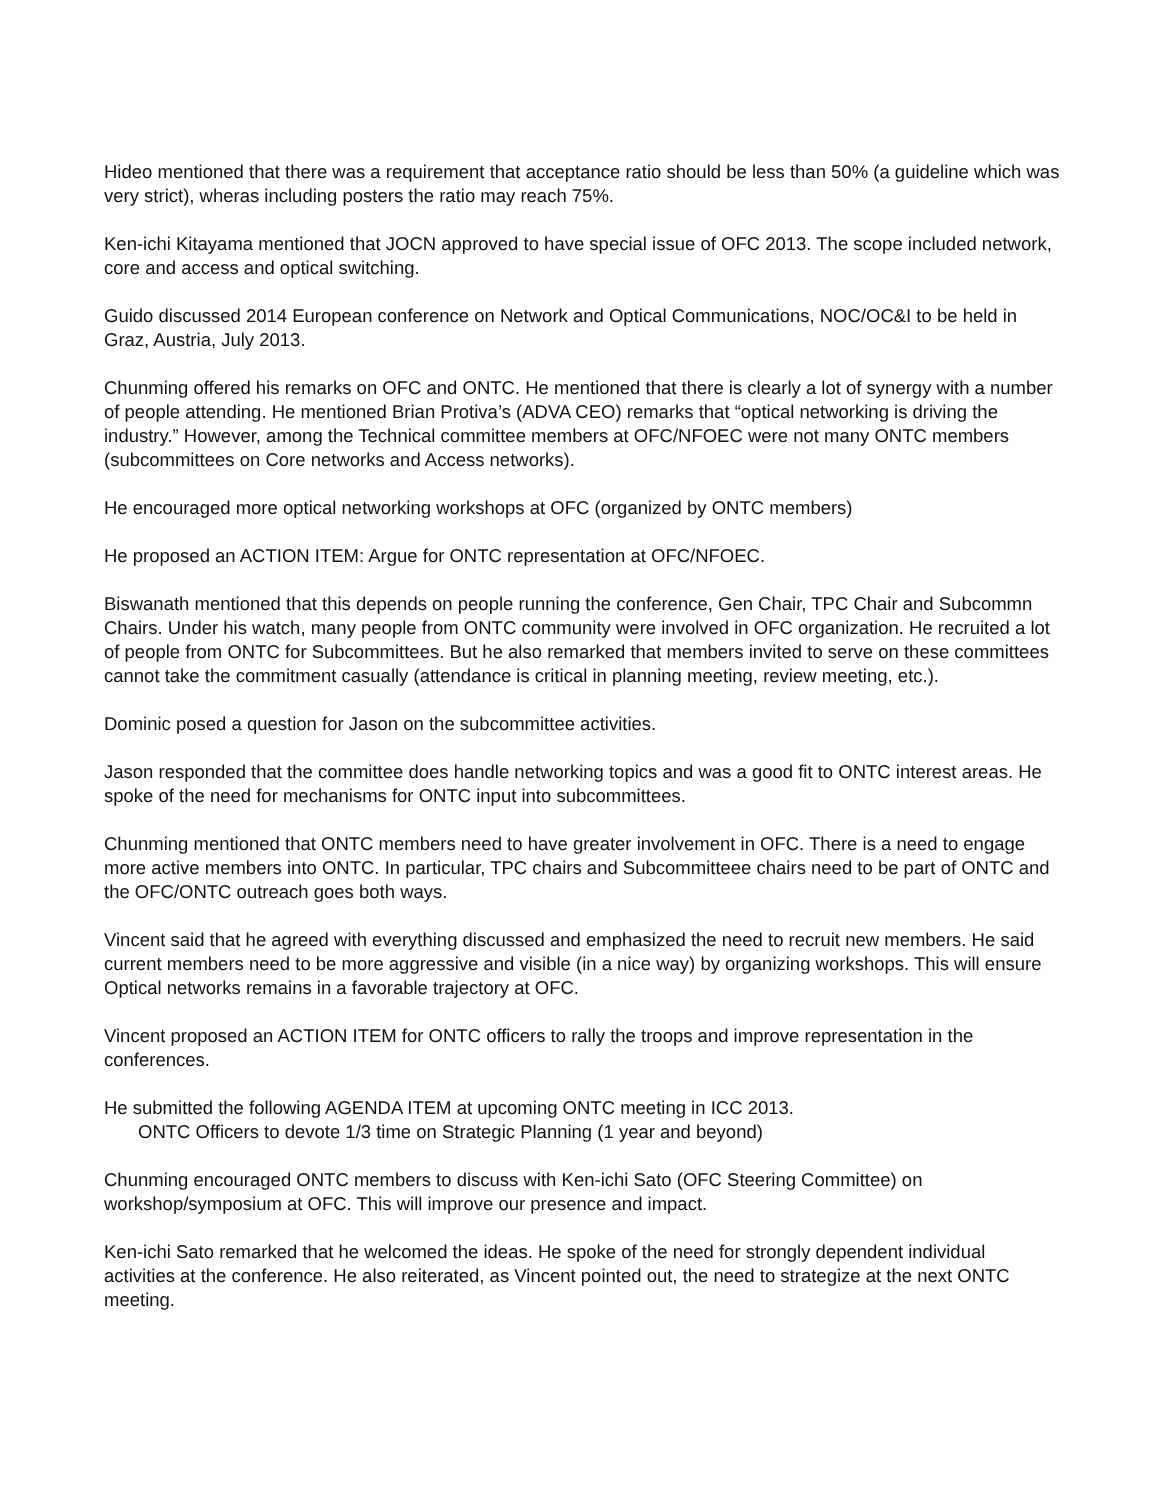Hideo mentioned that there was a requirement that acceptance ratio should be less than 50% (a guideline which was very strict), wheras including posters the ratio may reach 75%.
Ken-ichi Kitayama mentioned that JOCN approved to have special issue of OFC 2013. The scope included network, core and access and optical switching.
Guido discussed 2014 European conference on Network and Optical Communications, NOC/OC&I to be held in Graz, Austria, July 2013.
Chunming offered his remarks on OFC and ONTC. He mentioned that there is clearly a lot of synergy with a number of people attending. He mentioned Brian Protiva’s (ADVA CEO) remarks that “optical networking is driving the industry.” However, among the Technical committee members at OFC/NFOEC were not many ONTC members (subcommittees on Core networks and Access networks).
He encouraged more optical networking workshops at OFC (organized by ONTC members)
He proposed an ACTION ITEM: Argue for ONTC representation at OFC/NFOEC.
Biswanath mentioned that this depends on people running the conference, Gen Chair, TPC Chair and Subcommn Chairs. Under his watch, many people from ONTC community were involved in OFC organization. He recruited a lot of people from ONTC for Subcommittees. But he also remarked that members invited to serve on these committees cannot take the commitment casually (attendance is critical in planning meeting, review meeting, etc.).
Dominic posed a question for Jason on the subcommittee activities.
Jason responded that the committee does handle networking topics and was a good fit to ONTC interest areas. He spoke of the need for mechanisms for ONTC input into subcommittees.
Chunming mentioned that ONTC members need to have greater involvement in OFC. There is a need to engage more active members into ONTC. In particular, TPC chairs and Subcommitteee chairs need to be part of ONTC and the OFC/ONTC outreach goes both ways.
Vincent said that he agreed with everything discussed and emphasized the need to recruit new members. He said current members need to be more aggressive and visible (in a nice way) by organizing workshops. This will ensure Optical networks remains in a favorable trajectory at OFC.
Vincent proposed an ACTION ITEM for ONTC officers to rally the troops and improve representation in the conferences.
He submitted the following AGENDA ITEM at upcoming ONTC meeting in ICC 2013.
ONTC Officers to devote 1/3 time on Strategic Planning (1 year and beyond)
Chunming encouraged ONTC members to discuss with Ken-ichi Sato (OFC Steering Committee) on workshop/symposium at OFC. This will improve our presence and impact.
Ken-ichi Sato remarked that he welcomed the ideas. He spoke of the need for strongly dependent individual activities at the conference. He also reiterated, as Vincent pointed out, the need to strategize at the next ONTC meeting.